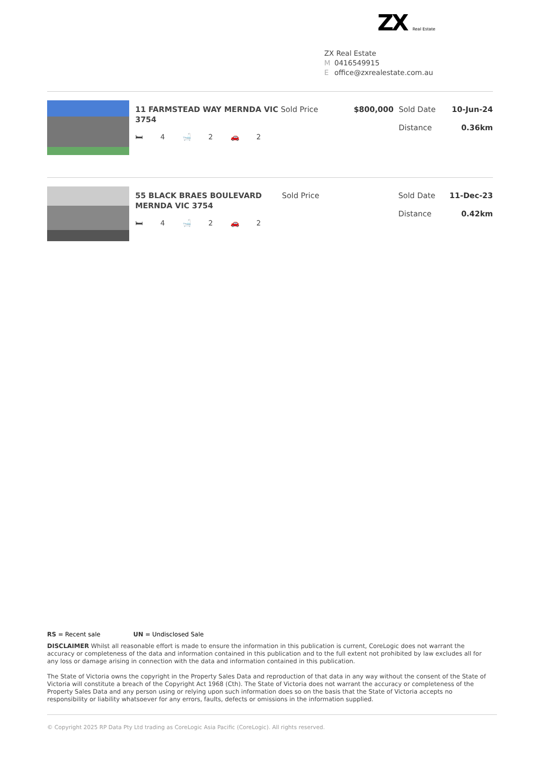ZX Real Estate
ZX Real Estate
M 0416549915
Eoffice@zxrealestate.com.au
| | 11 FARMSTEAD WAY MERNDA VIC 3754 🛏 4 🛁 2 🚗 2 | Sold Price | $800,000 | Sold Date Distance | 10-Jun-24 0.36km |
| | 55 BLACK BRAES BOULEVARD MERNDA VIC 3754 🛏 4 🛁 2 🚗 2 | Sold Price | | Sold Date Distance | 11-Dec-23 0.42km |
RS = Recent sale UN = Undisclosed Sale
DISCLAIMER Whilst all reasonable effort is made to ensure the information in this publication is current, CoreLogic does not warrant the accuracy or completeness of the data and information contained in this publication and to the full extent not prohibited by law excludes all for any loss or damage arising in connection with the data and information contained in this publication.
The State of Victoria owns the copyright in the Property Sales Data and reproduction of that data in any way without the consent of the State of Victoria will constitute a breach of the Copyright Act 1968 (Cth). The State of Victoria does not warrant the accuracy or completeness of the Property Sales Data and any person using or relying upon such information does so on the basis that the State of Victoria accepts no responsibility or liability whatsoever for any errors, faults, defects or omissions in the information supplied.
© Copyright 2025 RP Data Pty Ltd trading as CoreLogic Asia Pacific (CoreLogic). All rights reserved.